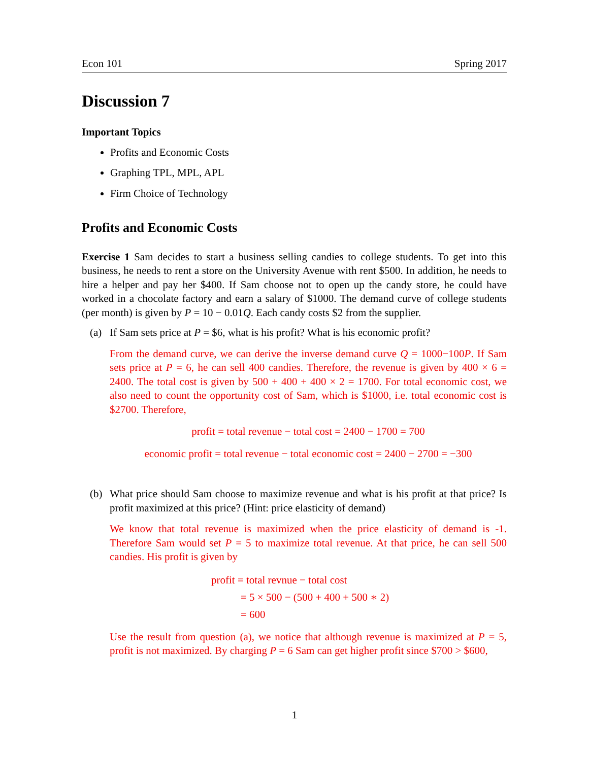Econ 101 Spring 2017
Discussion 7
Important Topics
Profits and Economic Costs
Graphing TPL, MPL, APL
Firm Choice of Technology
Profits and Economic Costs
Exercise 1 Sam decides to start a business selling candies to college students. To get into this business, he needs to rent a store on the University Avenue with rent $500. In addition, he needs to hire a helper and pay her $400. If Sam choose not to open up the candy store, he could have worked in a chocolate factory and earn a salary of $1000. The demand curve of college students (per month) is given by P = 10 − 0.01Q. Each candy costs $2 from the supplier.
(a) If Sam sets price at P = $6, what is his profit? What is his economic profit?
From the demand curve, we can derive the inverse demand curve Q = 1000−100P. If Sam sets price at P = 6, he can sell 400 candies. Therefore, the revenue is given by 400 × 6 = 2400. The total cost is given by 500 + 400 + 400 × 2 = 1700. For total economic cost, we also need to count the opportunity cost of Sam, which is $1000, i.e. total economic cost is $2700. Therefore,
profit = total revenue − total cost = 2400 − 1700 = 700
economic profit = total revenue − total economic cost = 2400 − 2700 = −300
(b) What price should Sam choose to maximize revenue and what is his profit at that price? Is profit maximized at this price? (Hint: price elasticity of demand)
We know that total revenue is maximized when the price elasticity of demand is -1. Therefore Sam would set P = 5 to maximize total revenue. At that price, he can sell 500 candies. His profit is given by
profit = total revnue − total cost
= 5 × 500 − (500 + 400 + 500 ∗ 2)
= 600
Use the result from question (a), we notice that although revenue is maximized at P = 5, profit is not maximized. By charging P = 6 Sam can get higher profit since $700 > $600,
1